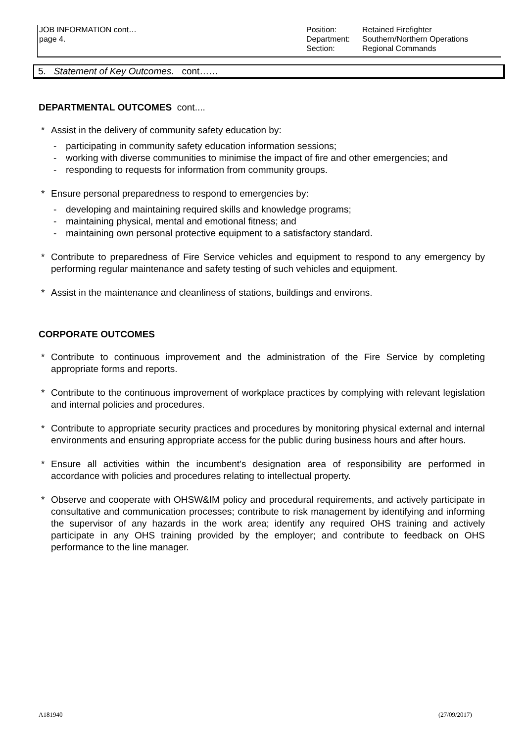JOB INFORMATION cont…
page 4.
Position:
Department:
Section:
Retained Firefighter
Southern/Northern Operations
Regional Commands
5. Statement of Key Outcomes. cont……
DEPARTMENTAL OUTCOMES cont....
* Assist in the delivery of community safety education by:
- participating in community safety education information sessions;
- working with diverse communities to minimise the impact of fire and other emergencies; and
- responding to requests for information from community groups.
* Ensure personal preparedness to respond to emergencies by:
- developing and maintaining required skills and knowledge programs;
- maintaining physical, mental and emotional fitness; and
- maintaining own personal protective equipment to a satisfactory standard.
* Contribute to preparedness of Fire Service vehicles and equipment to respond to any emergency by performing regular maintenance and safety testing of such vehicles and equipment.
* Assist in the maintenance and cleanliness of stations, buildings and environs.
CORPORATE OUTCOMES
* Contribute to continuous improvement and the administration of the Fire Service by completing appropriate forms and reports.
* Contribute to the continuous improvement of workplace practices by complying with relevant legislation and internal policies and procedures.
* Contribute to appropriate security practices and procedures by monitoring physical external and internal environments and ensuring appropriate access for the public during business hours and after hours.
* Ensure all activities within the incumbent’s designation area of responsibility are performed in accordance with policies and procedures relating to intellectual property.
* Observe and cooperate with OHSW&IM policy and procedural requirements, and actively participate in consultative and communication processes; contribute to risk management by identifying and informing the supervisor of any hazards in the work area; identify any required OHS training and actively participate in any OHS training provided by the employer; and contribute to feedback on OHS performance to the line manager.
A181940 (27/09/2017)